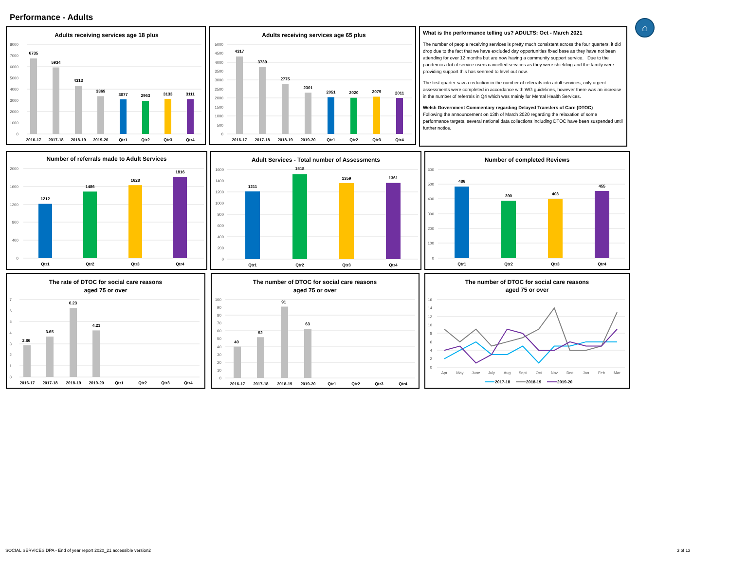Performance - Adults
⌂
Adults receiving services age 18 plus
8000
7000
6000
5000
4000
3000
2000
1000
0
6735
5934
4313
3369
3077
2963
3133
3111
2016-17
2017-18
2018-19
2019-20
Qtr1
Qtr2
Qtr3
Qtr4
Adults receiving services age 65 plus
5000
4500
4000
3500
3000
2500
2000
1500
1000
500
0
4317
3739
2775
2301
2051
2020
2079
2011
2016-17
2017-18
2018-19
2019-20
Qtr1
Qtr2
Qtr3
Qtr4
What is the performance telling us? ADULTS: Oct - March 2021
The number of people receiving services is pretty much consistent across the four quarters. it did drop due to the fact that we have excluded day opportunities fixed base as they have not been attending for over 12 months but are now having a community support service. Due to the pandemic a lot of service users cancelled services as they were shielding and the family were providing support this has seemed to level out now.
The first quarter saw a reduction in the number of referrals into adult services, only urgent assessments were completed in accordance with WG guidelines, however there was an increase in the number of referrals in Q4 which was mainly for Mental Health Services.
Welsh Government Commentary regarding Delayed Transfers of Care (DTOC)
Following the announcement on 13th of March 2020 regarding the relaxation of some performance targets, several national data collections including DTOC have been suspended until further notice.
Number of referrals made to Adult Services
2000
1600
1200
800
400
0
1212
1486
1628
1816
Qtr1
Qtr2
Qtr3
Qtr4
Adult Services - Total number of Assessments
1600
1400
1200
1000
800
600
400
200
0
1211
1518
1359
1361
Qtr1
Qtr2
Qtr3
Qtr4
Number of completed Reviews
600
500
400
300
200
100
0
486
390
403
455
Qtr1
Qtr2
Qtr3
Qtr4
The rate of DTOC for social care reasons
aged 75 or over
7
6
5
4
3
2
1
0
2.86
3.65
6.23
4.21
2016-17
2017-18
2018-19
2019-20
Qtr1
Qtr2
Qtr3
Qtr4
The number of DTOC for social care reasons
aged 75 or over
100
90
80
70
60
50
40
30
20
10
0
40
52
91
63
2016-17
2017-18
2018-19
2019-20
Qtr1
Qtr2
Qtr3
Qtr4
The number of DTOC for social care reasons
aged 75 or over
16
14
12
10
8
6
4
2
0
Apr
May
June
July
Aug
Sept
Oct
Nov
Dec
Jan
Feb
Mar
2017-18
2018-19
2019-20
SOCIAL SERVICES DPA - End of year report 2020_21 accessible version2
3 of 13